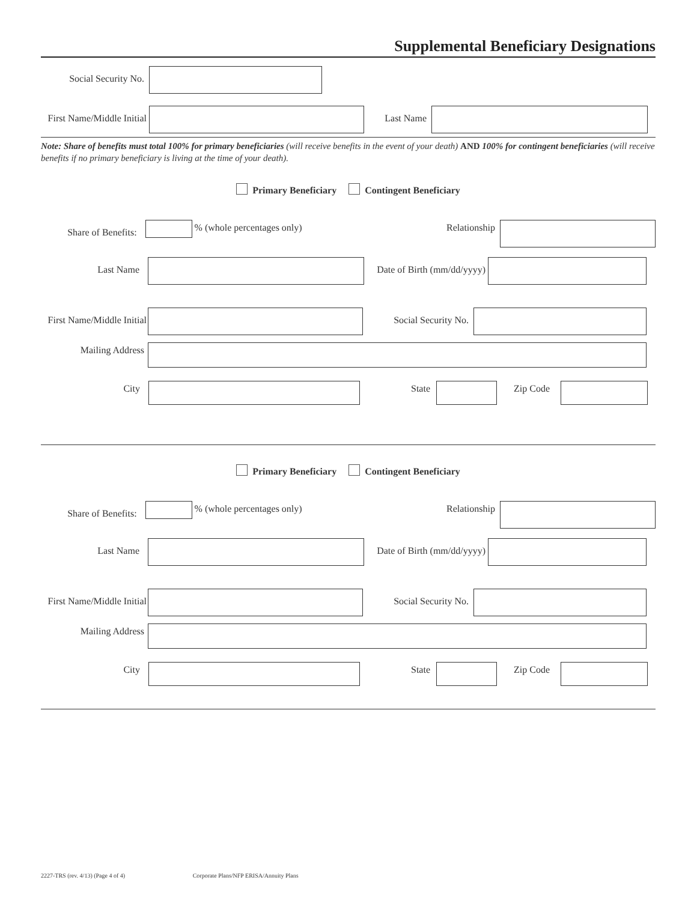Supplemental Beneficiary Designations
Social Security No.
First Name/Middle Initial
Last Name
Note: Share of benefits must total 100% for primary beneficiaries (will receive benefits in the event of your death) AND 100% for contingent beneficiaries (will receive benefits if no primary beneficiary is living at the time of your death).
Primary Beneficiary Contingent Beneficiary
Share of Benefits:
% (whole percentages only) Relationship
Last Name Date of Birth (mm/dd/yyyy)
First Name/Middle Initial
Social Security No.
Mailing Address
City State Zip Code
Primary Beneficiary Contingent Beneficiary
Share of Benefits:
% (whole percentages only) Relationship
Last Name Date of Birth (mm/dd/yyyy)
First Name/Middle Initial
Social Security No.
Mailing Address
City State Zip Code
2227-TRS (rev. 4/13) (Page 4 of 4) Corporate Plans/NFP ERISA/Annuity Plans